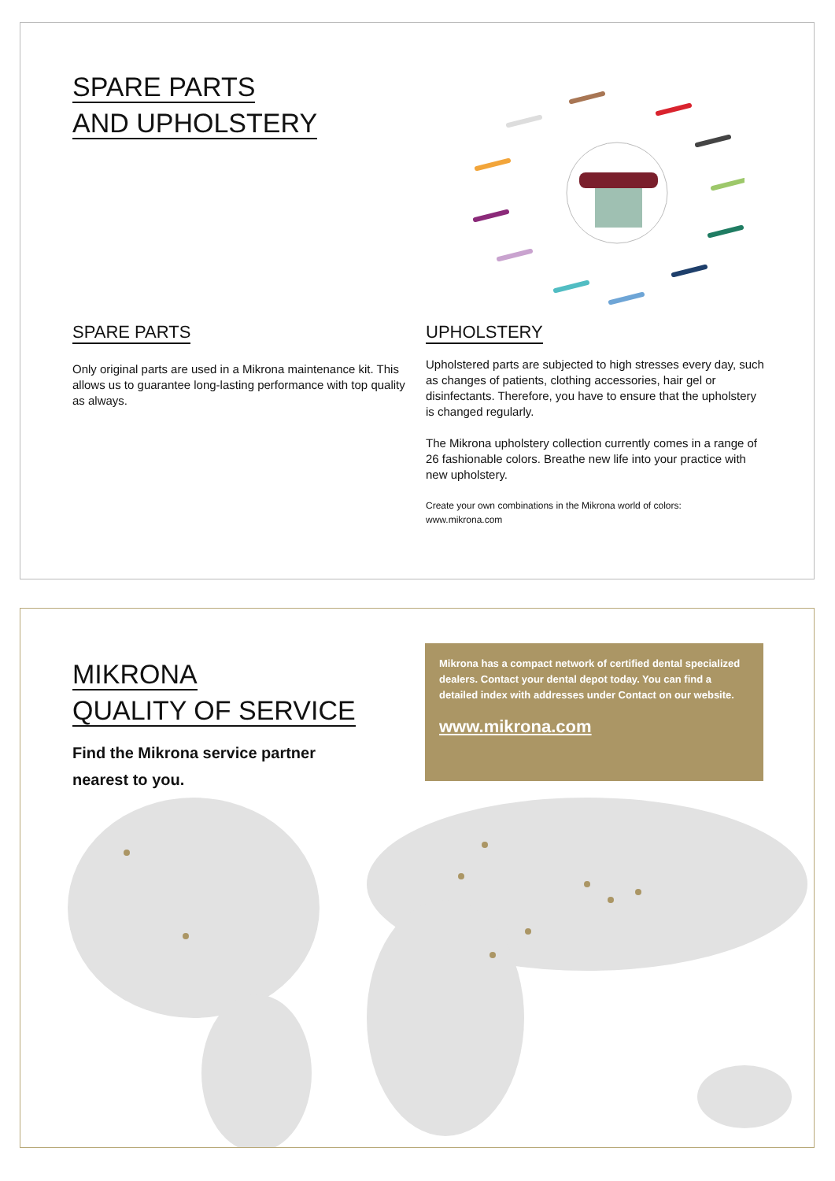SPARE PARTS
AND UPHOLSTERY
SPARE PARTS
Only original parts are used in a Mikrona maintenance kit. This allows us to guarantee long-lasting performance with top quality as always.
UPHOLSTERY
Upholstered parts are subjected to high stresses every day, such as changes of patients, clothing accessories, hair gel or disinfectants. Therefore, you have to ensure that the upholstery is changed regularly.
The Mikrona upholstery collection currently comes in a range of 26 fashionable colors. Breathe new life into your practice with new upholstery.
Create your own combinations in the Mikrona world of colors:
www.mikrona.com
MIKRONA
QUALITY OF SERVICE
Find the Mikrona service partner
nearest to you.
Mikrona has a compact network of certified dental specialized dealers. Contact your dental depot today. You can find a detailed index with addresses under Contact on our website.
www.mikrona.com